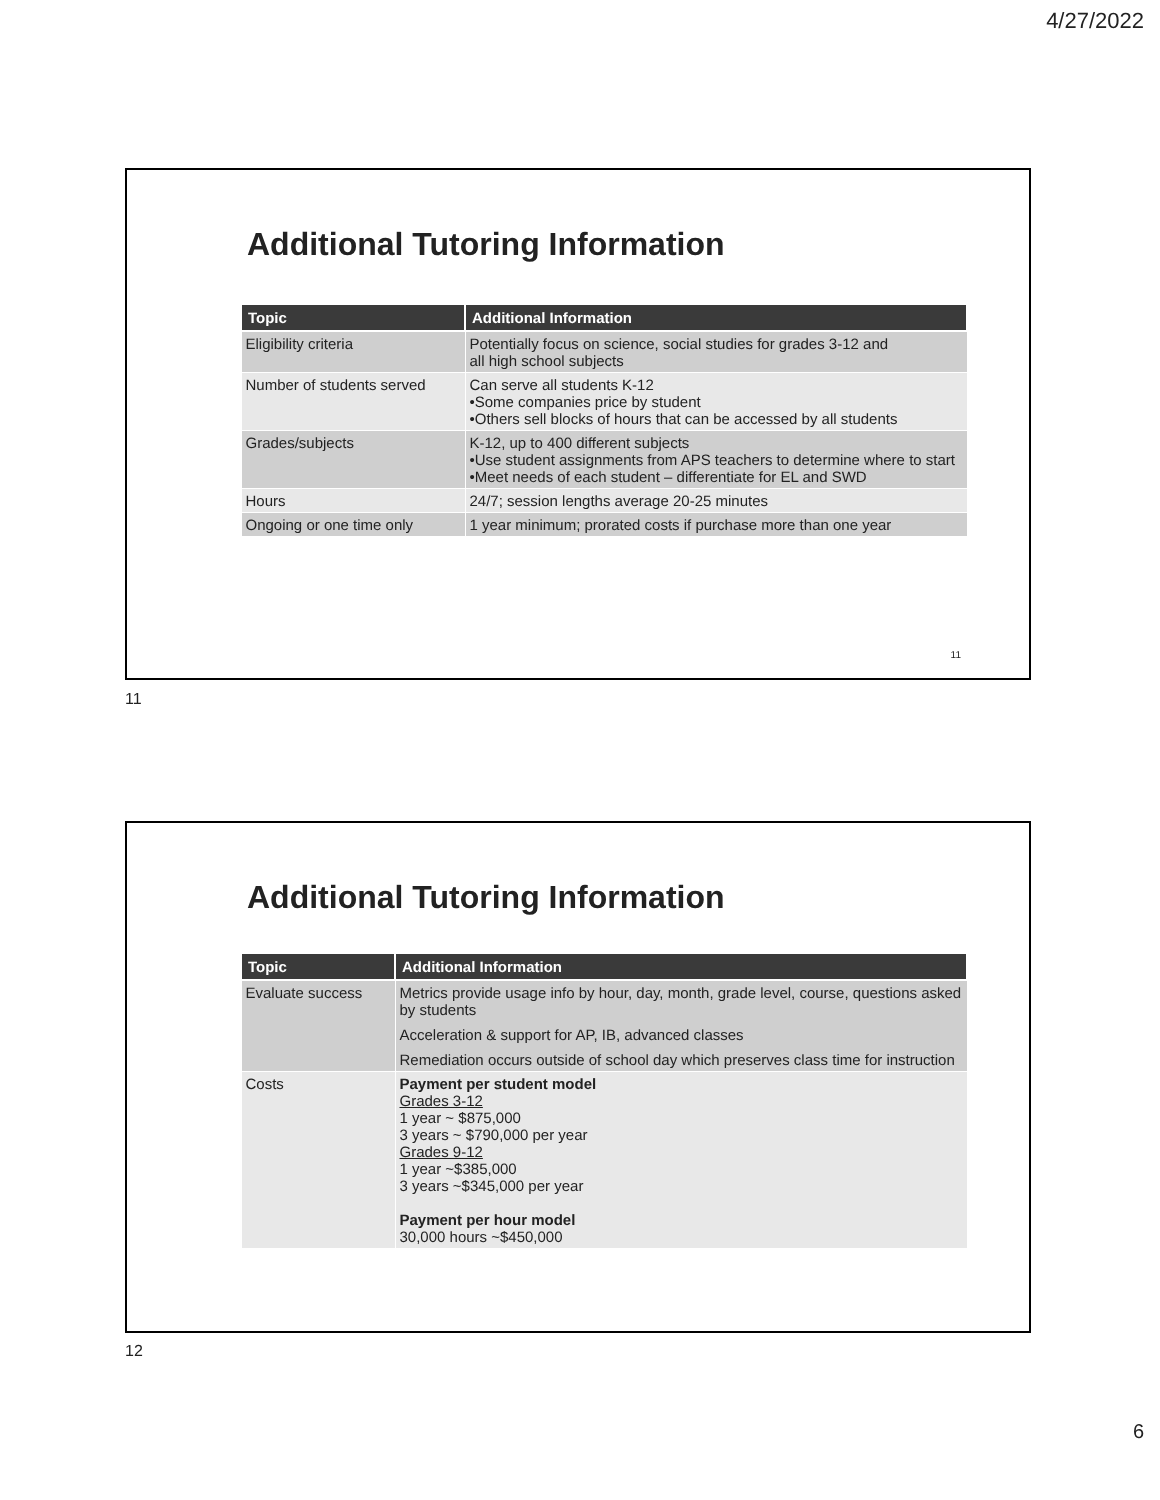4/27/2022
Additional Tutoring Information
| Topic | Additional Information |
| --- | --- |
| Eligibility criteria | Potentially focus on science, social studies for grades 3-12 and all high school subjects |
| Number of students served | Can serve all students K-12 •Some companies price by student •Others sell blocks of hours that can be accessed by all students |
| Grades/subjects | K-12, up to 400 different subjects •Use student assignments from APS teachers to determine where to start •Meet needs of each student – differentiate for EL and SWD |
| Hours | 24/7; session lengths average 20-25 minutes |
| Ongoing or one time only | 1 year minimum; prorated costs if purchase more than one year |
11
11
Additional Tutoring Information
| Topic | Additional Information |
| --- | --- |
| Evaluate success | Metrics provide usage info by hour, day, month, grade level, course, questions asked by students Acceleration & support for AP, IB, advanced classes Remediation occurs outside of school day which preserves class time for instruction |
| Costs | Payment per student model Grades 3-12 1 year ~ $875,000 3 years ~ $790,000 per year Grades 9-12 1 year ~$385,000 3 years ~$345,000 per year Payment per hour model 30,000 hours ~$450,000 |
12
6